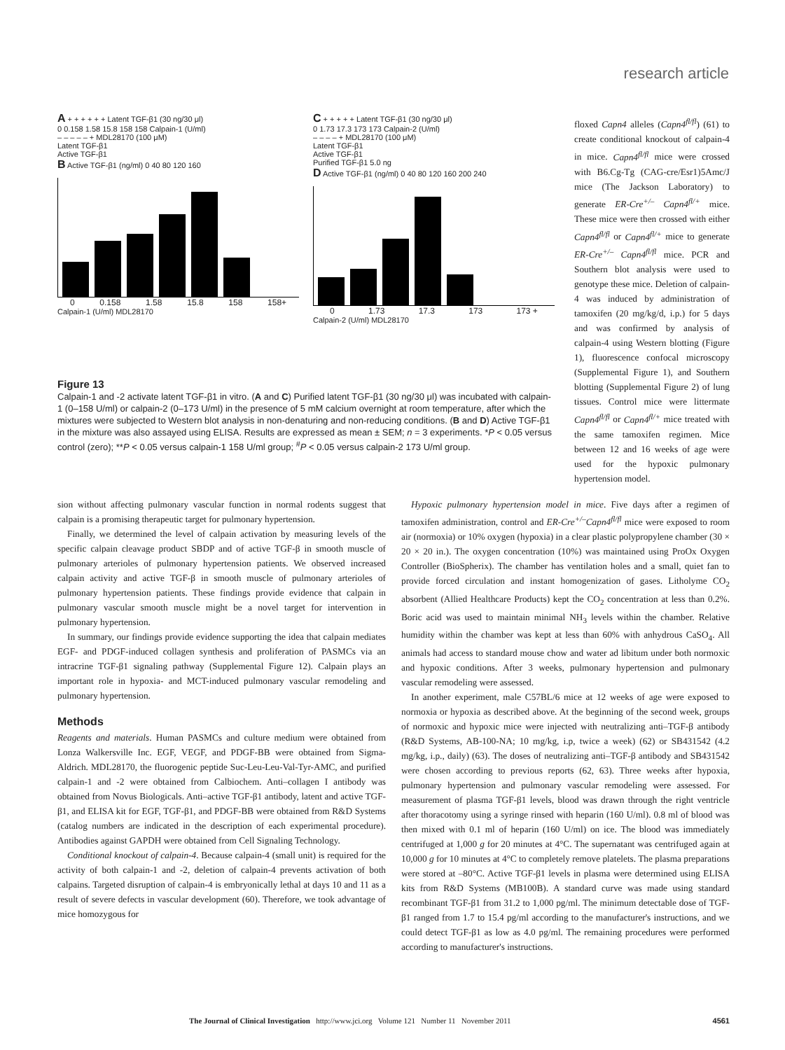research article
A + + + + + + Latent TGF-β1 (30 ng/30 μl)
0 0.158 1.58 15.8 158 158 Calpain-1 (U/ml)
– – – – – + MDL28170 (100 μM)
Latent TGF-β1
Active TGF-β1
B Active TGF-β1 (ng/ml) 0 40 80 120 160
0 0.158 1.58 15.8 158 158+
Calpain-1 (U/ml) MDL28170
C + + + + + Latent TGF-β1 (30 ng/30 μl)
0 1.73 17.3 173 173 Calpain-2 (U/ml)
– – – – + MDL28170 (100 μM)
Latent TGF-β1
Active TGF-β1
Purified TGF-β1 5.0 ng
D Active TGF-β1 (ng/ml) 0 40 80 120 160 200 240
0 1.73 17.3 173 173 +
Calpain-2 (U/ml) MDL28170
Figure 13
Calpain-1 and -2 activate latent TGF-β1 in vitro. (A and C) Purified latent TGF-β1 (30 ng/30 μl) was incubated with calpain-1 (0–158 U/ml) or calpain-2 (0–173 U/ml) in the presence of 5 mM calcium overnight at room temperature, after which the mixtures were subjected to Western blot analysis in non-denaturing and non-reducing conditions. (B and D) Active TGF-β1 in the mixture was also assayed using ELISA. Results are expressed as mean ± SEM; n = 3 experiments. *P < 0.05 versus control (zero); **P < 0.05 versus calpain-1 158 U/ml group; <sup>#</sup>P < 0.05 versus calpain-2 173 U/ml group.
floxed Capn4 alleles (Capn4<sup>fl/fl</sup>) (61) to create conditional knockout of calpain-4 in mice. Capn4<sup>fl/fl</sup> mice were crossed with B6.Cg-Tg (CAG-cre/Esr1)5Amc/J mice (The Jackson Laboratory) to generate ER-Cre<sup>+/–</sup> Capn4<sup>fl/+</sup> mice. These mice were then crossed with either Capn4<sup>fl/fl</sup> or Capn4<sup>fl/+</sup> mice to generate ER-Cre<sup>+/–</sup> Capn4<sup>fl/fl</sup> mice. PCR and Southern blot analysis were used to genotype these mice. Deletion of calpain-4 was induced by administration of tamoxifen (20 mg/kg/d, i.p.) for 5 days and was confirmed by analysis of calpain-4 using Western blotting (Figure 1), fluorescence confocal microscopy (Supplemental Figure 1), and Southern blotting (Supplemental Figure 2) of lung tissues. Control mice were littermate Capn4<sup>fl/fl</sup> or Capn4<sup>fl/+</sup> mice treated with the same tamoxifen regimen. Mice between 12 and 16 weeks of age were used for the hypoxic pulmonary hypertension model.
sion without affecting pulmonary vascular function in normal rodents suggest that calpain is a promising therapeutic target for pulmonary hypertension.
Finally, we determined the level of calpain activation by measuring levels of the specific calpain cleavage product SBDP and of active TGF-β in smooth muscle of pulmonary arterioles of pulmonary hypertension patients. We observed increased calpain activity and active TGF-β in smooth muscle of pulmonary arterioles of pulmonary hypertension patients. These findings provide evidence that calpain in pulmonary vascular smooth muscle might be a novel target for intervention in pulmonary hypertension.
In summary, our findings provide evidence supporting the idea that calpain mediates EGF- and PDGF-induced collagen synthesis and proliferation of PASMCs via an intracrine TGF-β1 signaling pathway (Supplemental Figure 12). Calpain plays an important role in hypoxia- and MCT-induced pulmonary vascular remodeling and pulmonary hypertension.
Methods
Reagents and materials. Human PASMCs and culture medium were obtained from Lonza Walkersville Inc. EGF, VEGF, and PDGF-BB were obtained from Sigma-Aldrich. MDL28170, the fluorogenic peptide Suc-Leu-Leu-Val-Tyr-AMC, and purified calpain-1 and -2 were obtained from Calbiochem. Anti–collagen I antibody was obtained from Novus Biologicals. Anti–active TGF-β1 antibody, latent and active TGF-β1, and ELISA kit for EGF, TGF-β1, and PDGF-BB were obtained from R&D Systems (catalog numbers are indicated in the description of each experimental procedure). Antibodies against GAPDH were obtained from Cell Signaling Technology.
Conditional knockout of calpain-4. Because calpain-4 (small unit) is required for the activity of both calpain-1 and -2, deletion of calpain-4 prevents activation of both calpains. Targeted disruption of calpain-4 is embryonically lethal at days 10 and 11 as a result of severe defects in vascular development (60). Therefore, we took advantage of mice homozygous for
Hypoxic pulmonary hypertension model in mice. Five days after a regimen of tamoxifen administration, control and ER-Cre<sup>+/–</sup>Capn4<sup>fl/fl</sup> mice were exposed to room air (normoxia) or 10% oxygen (hypoxia) in a clear plastic polypropylene chamber (30 × 20 × 20 in.). The oxygen concentration (10%) was maintained using ProOx Oxygen Controller (BioSpherix). The chamber has ventilation holes and a small, quiet fan to provide forced circulation and instant homogenization of gases. Litholyme CO<sub>2</sub> absorbent (Allied Healthcare Products) kept the CO<sub>2</sub> concentration at less than 0.2%. Boric acid was used to maintain minimal NH<sub>3</sub> levels within the chamber. Relative humidity within the chamber was kept at less than 60% with anhydrous CaSO<sub>4</sub>. All animals had access to standard mouse chow and water ad libitum under both normoxic and hypoxic conditions. After 3 weeks, pulmonary hypertension and pulmonary vascular remodeling were assessed.
In another experiment, male C57BL/6 mice at 12 weeks of age were exposed to normoxia or hypoxia as described above. At the beginning of the second week, groups of normoxic and hypoxic mice were injected with neutralizing anti–TGF-β antibody (R&D Systems, AB-100-NA; 10 mg/kg, i.p, twice a week) (62) or SB431542 (4.2 mg/kg, i.p., daily) (63). The doses of neutralizing anti–TGF-β antibody and SB431542 were chosen according to previous reports (62, 63). Three weeks after hypoxia, pulmonary hypertension and pulmonary vascular remodeling were assessed. For measurement of plasma TGF-β1 levels, blood was drawn through the right ventricle after thoracotomy using a syringe rinsed with heparin (160 U/ml). 0.8 ml of blood was then mixed with 0.1 ml of heparin (160 U/ml) on ice. The blood was immediately centrifuged at 1,000 g for 20 minutes at 4°C. The supernatant was centrifuged again at 10,000 g for 10 minutes at 4°C to completely remove platelets. The plasma preparations were stored at –80°C. Active TGF-β1 levels in plasma were determined using ELISA kits from R&D Systems (MB100B). A standard curve was made using standard recombinant TGF-β1 from 31.2 to 1,000 pg/ml. The minimum detectable dose of TGF-β1 ranged from 1.7 to 15.4 pg/ml according to the manufacturer's instructions, and we could detect TGF-β1 as low as 4.0 pg/ml. The remaining procedures were performed according to manufacturer's instructions.
The Journal of Clinical Investigation http://www.jci.org Volume 121 Number 11 November 2011 4561